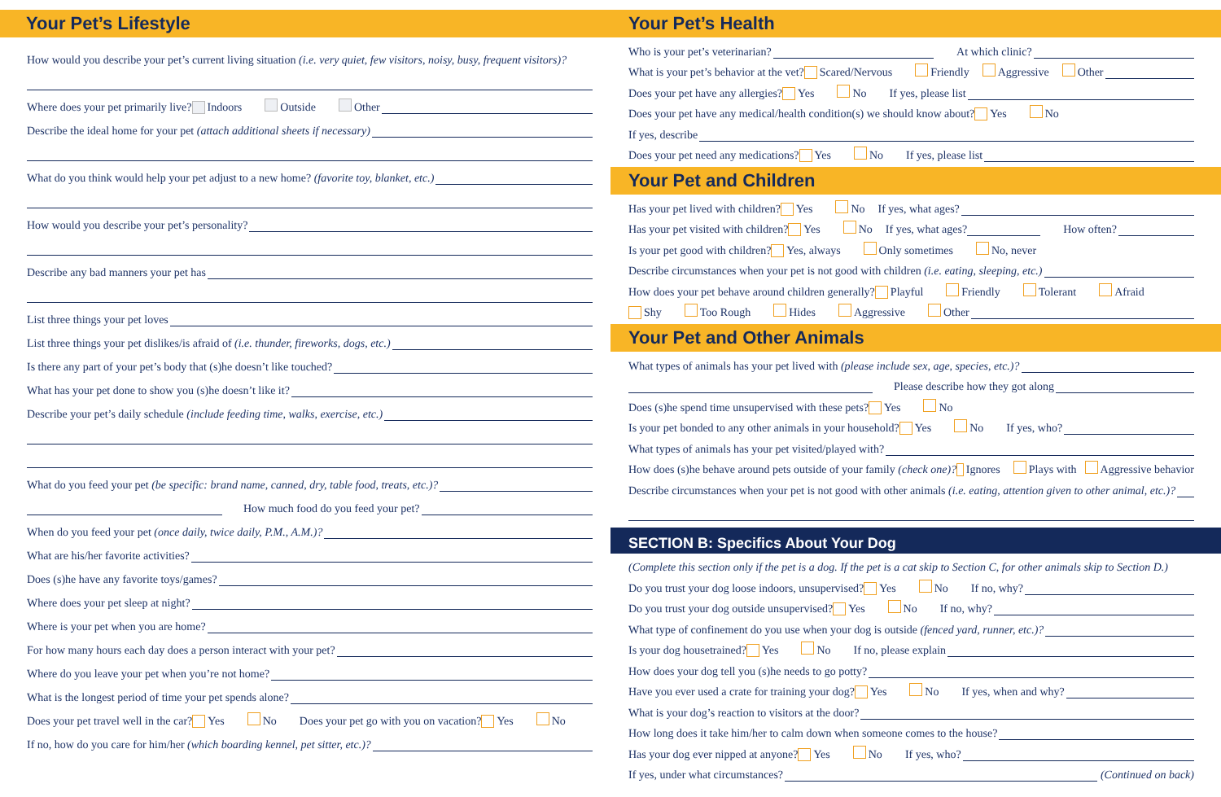Your Pet’s Lifestyle
How would you describe your pet’s current living situation (i.e. very quiet, few visitors, noisy, busy, frequent visitors)?
Where does your pet primarily live? Indoors Outside Other
Describe the ideal home for your pet (attach additional sheets if necessary)
What do you think would help your pet adjust to a new home? (favorite toy, blanket, etc.)
How would you describe your pet’s personality?
Describe any bad manners your pet has
List three things your pet loves
List three things your pet dislikes/is afraid of (i.e. thunder, fireworks, dogs, etc.)
Is there any part of your pet’s body that (s)he doesn’t like touched?
What has your pet done to show you (s)he doesn’t like it?
Describe your pet’s daily schedule (include feeding time, walks, exercise, etc.)
What do you feed your pet (be specific: brand name, canned, dry, table food, treats, etc.)?
How much food do you feed your pet?
When do you feed your pet (once daily, twice daily, P.M., A.M.)?
What are his/her favorite activities?
Does (s)he have any favorite toys/games?
Where does your pet sleep at night?
Where is your pet when you are home?
For how many hours each day does a person interact with your pet?
Where do you leave your pet when you’re not home?
What is the longest period of time your pet spends alone?
Does your pet travel well in the car? Yes No Does your pet go with you on vacation? Yes No
If no, how do you care for him/her (which boarding kennel, pet sitter, etc.)?
Your Pet’s Health
Who is your pet’s veterinarian? At which clinic?
What is your pet’s behavior at the vet? Scared/Nervous Friendly Aggressive Other
Does your pet have any allergies? Yes No If yes, please list
Does your pet have any medical/health condition(s) we should know about? Yes No
If yes, describe
Does your pet need any medications? Yes No If yes, please list
Your Pet and Children
Has your pet lived with children? Yes No If yes, what ages?
Has your pet visited with children? Yes No If yes, what ages? How often?
Is your pet good with children? Yes, always Only sometimes No, never
Describe circumstances when your pet is not good with children (i.e. eating, sleeping, etc.)
How does your pet behave around children generally? Playful Friendly Tolerant Afraid
Shy Too Rough Hides Aggressive Other
Your Pet and Other Animals
What types of animals has your pet lived with (please include sex, age, species, etc.)?
Please describe how they got along
Does (s)he spend time unsupervised with these pets? Yes No
Is your pet bonded to any other animals in your household? Yes No If yes, who?
What types of animals has your pet visited/played with?
How does (s)he behave around pets outside of your family (check one)? Ignores Plays with Aggressive behavior
Describe circumstances when your pet is not good with other animals (i.e. eating, attention given to other animal, etc.)?
SECTION B: Specifics About Your Dog
(Complete this section only if the pet is a dog. If the pet is a cat skip to Section C, for other animals skip to Section D.)
Do you trust your dog loose indoors, unsupervised? Yes No If no, why?
Do you trust your dog outside unsupervised? Yes No If no, why?
What type of confinement do you use when your dog is outside (fenced yard, runner, etc.)?
Is your dog housetrained? Yes No If no, please explain
How does your dog tell you (s)he needs to go potty?
Have you ever used a crate for training your dog? Yes No If yes, when and why?
What is your dog’s reaction to visitors at the door?
How long does it take him/her to calm down when someone comes to the house?
Has your dog ever nipped at anyone? Yes No If yes, who?
If yes, under what circumstances? (Continued on back)